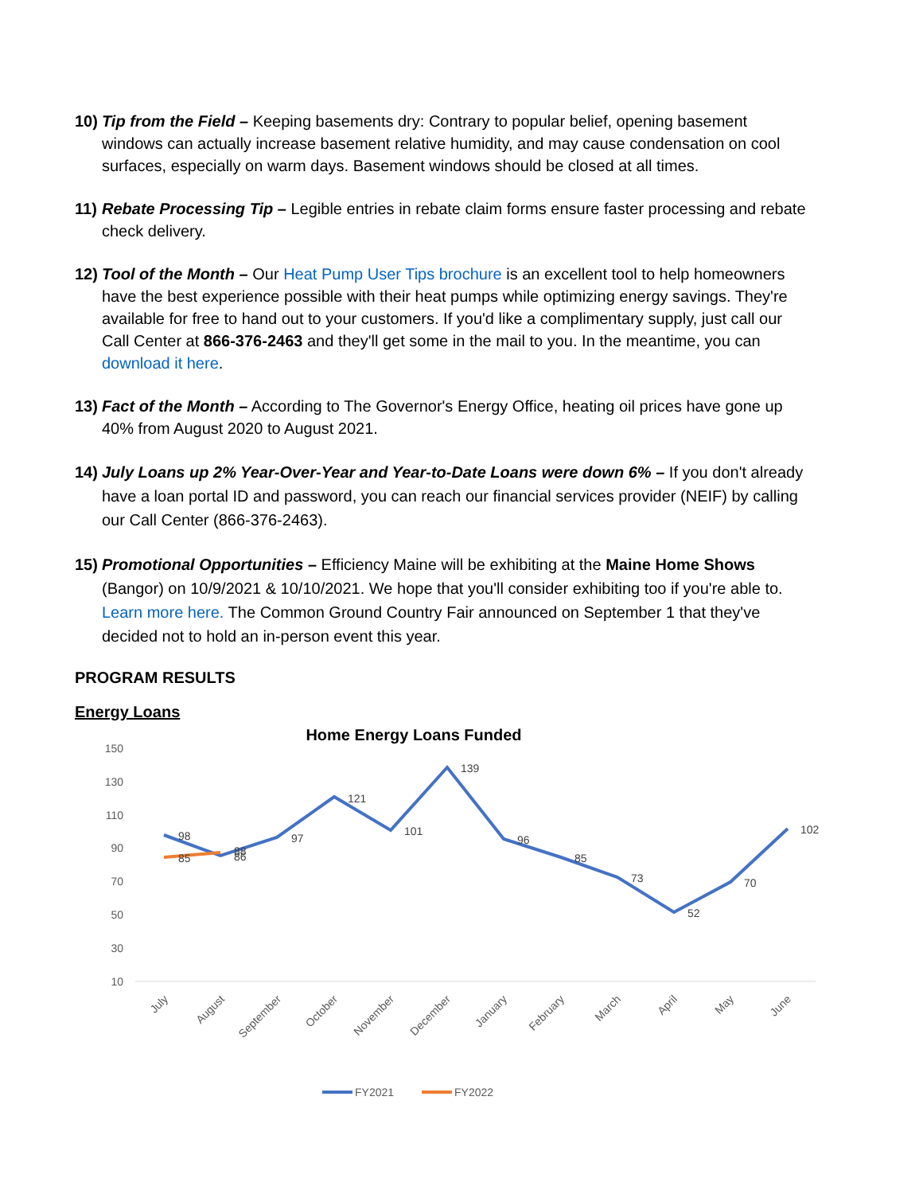10)
Tip from the Field – Keeping basements dry: Contrary to popular belief, opening basement windows can actually increase basement relative humidity, and may cause condensation on cool surfaces, especially on warm days. Basement windows should be closed at all times.
11)
Rebate Processing Tip – Legible entries in rebate claim forms ensure faster processing and rebate check delivery.
12)
Tool of the Month – Our Heat Pump User Tips brochure is an excellent tool to help homeowners have the best experience possible with their heat pumps while optimizing energy savings. They're available for free to hand out to your customers. If you'd like a complimentary supply, just call our Call Center at 866-376-2463 and they'll get some in the mail to you. In the meantime, you can download it here.
13)
Fact of the Month – According to The Governor's Energy Office, heating oil prices have gone up 40% from August 2020 to August 2021.
14)
July Loans up 2% Year-Over-Year and Year-to-Date Loans were down 6% – If you don't already have a loan portal ID and password, you can reach our financial services provider (NEIF) by calling our Call Center (866-376-2463).
15)
Promotional Opportunities – Efficiency Maine will be exhibiting at the Maine Home Shows (Bangor) on 10/9/2021 & 10/10/2021. We hope that you'll consider exhibiting too if you're able to. Learn more here. The Common Ground Country Fair announced on September 1 that they've decided not to hold an in-person event this year.
PROGRAM RESULTS
Energy Loans
Home Energy Loans Funded
150
130
110
90
70
50
30
10
98
85
86
88
97
121
101
139
96
85
73
52
70
102
July
August
September
October
November
December
January
February
March
April
May
June
FY2021
FY2022